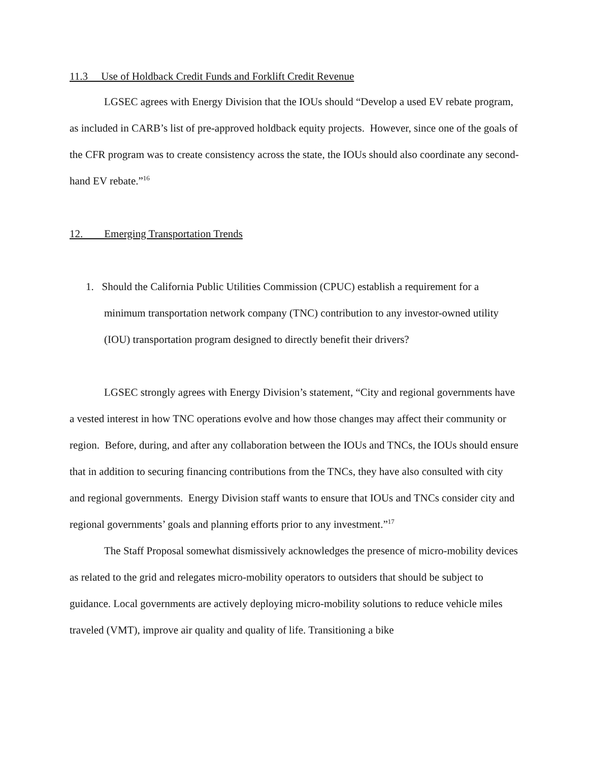11.3 Use of Holdback Credit Funds and Forklift Credit Revenue
LGSEC agrees with Energy Division that the IOUs should “Develop a used EV rebate program, as included in CARB’s list of pre-approved holdback equity projects. However, since one of the goals of the CFR program was to create consistency across the state, the IOUs should also coordinate any second-hand EV rebate.”<sup>16</sup>
12. Emerging Transportation Trends
1. Should the California Public Utilities Commission (CPUC) establish a requirement for a minimum transportation network company (TNC) contribution to any investor-owned utility (IOU) transportation program designed to directly benefit their drivers?
LGSEC strongly agrees with Energy Division’s statement, “City and regional governments have a vested interest in how TNC operations evolve and how those changes may affect their community or region. Before, during, and after any collaboration between the IOUs and TNCs, the IOUs should ensure that in addition to securing financing contributions from the TNCs, they have also consulted with city and regional governments. Energy Division staff wants to ensure that IOUs and TNCs consider city and regional governments’ goals and planning efforts prior to any investment.”<sup>17</sup>
The Staff Proposal somewhat dismissively acknowledges the presence of micro-mobility devices as related to the grid and relegates micro-mobility operators to outsiders that should be subject to guidance. Local governments are actively deploying micro-mobility solutions to reduce vehicle miles traveled (VMT), improve air quality and quality of life. Transitioning a bike